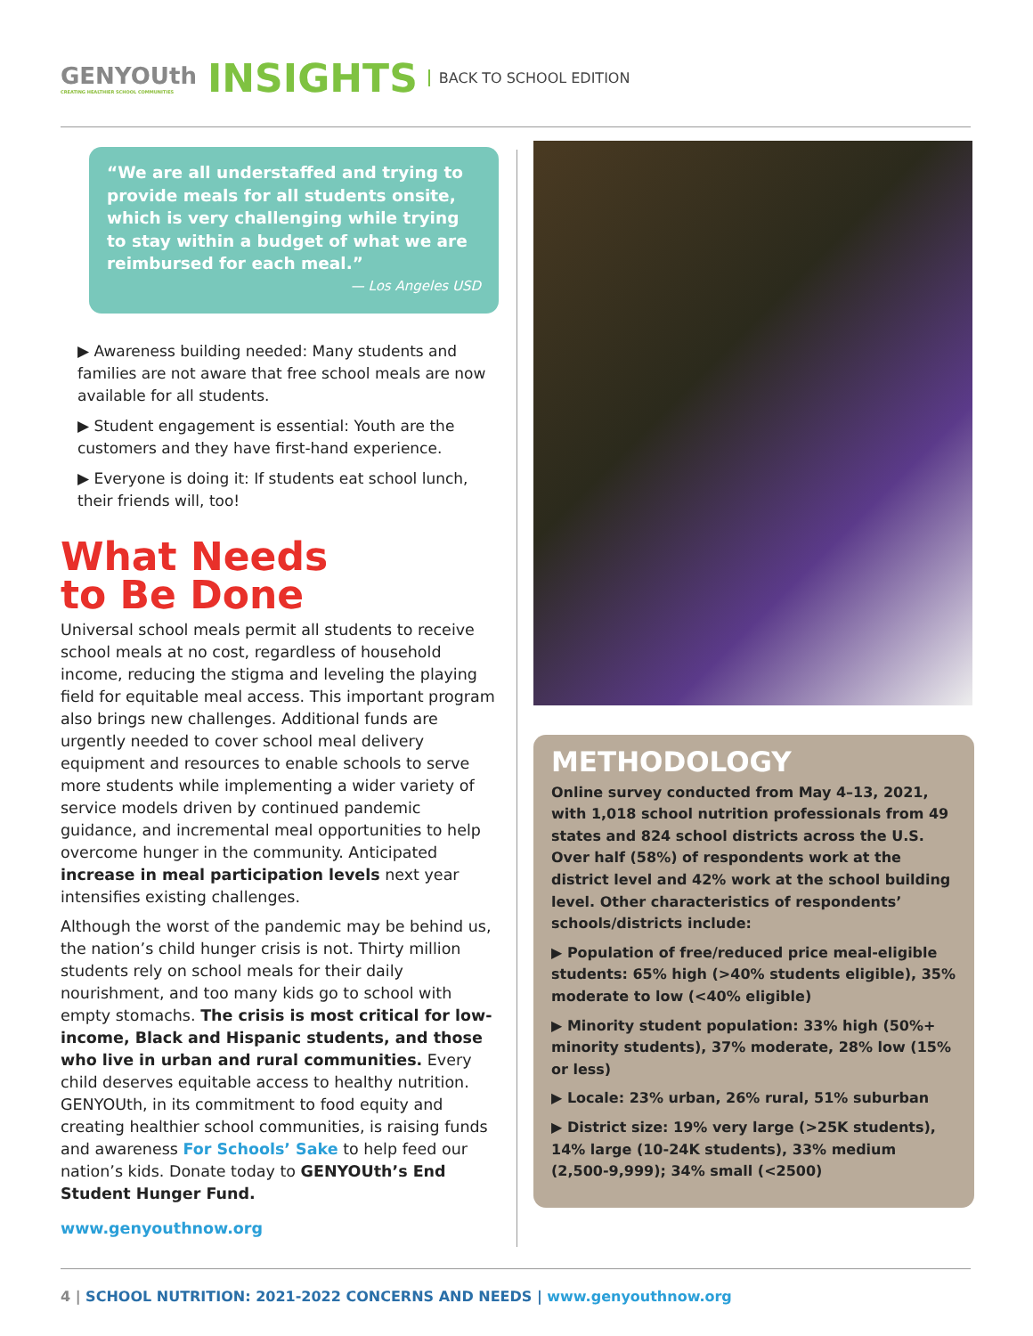GENYOUth
CREATING HEALTHIER SCHOOL COMMUNITIES
INSIGHTS
BACK TO SCHOOL EDITION
“We are all understaffed and trying to provide meals for all students onsite, which is very challenging while trying to stay within a budget of what we are reimbursed for each meal.”
— Los Angeles USD
▶ Awareness building needed: Many students and families are not aware that free school meals are now available for all students.
▶ Student engagement is essential: Youth are the customers and they have first-hand experience.
▶ Everyone is doing it: If students eat school lunch, their friends will, too!
What Needs
to Be Done
Universal school meals permit all students to receive school meals at no cost, regardless of household income, reducing the stigma and leveling the playing field for equitable meal access. This important program also brings new challenges. Additional funds are urgently needed to cover school meal delivery equipment and resources to enable schools to serve more students while implementing a wider variety of service models driven by continued pandemic guidance, and incremental meal opportunities to help overcome hunger in the community. Anticipated increase in meal participation levels next year intensifies existing challenges.
Although the worst of the pandemic may be behind us, the nation’s child hunger crisis is not. Thirty million students rely on school meals for their daily nourishment, and too many kids go to school with empty stomachs. The crisis is most critical for low-income, Black and Hispanic students, and those who live in urban and rural communities. Every child deserves equitable access to healthy nutrition. GENYOUth, in its commitment to food equity and creating healthier school communities, is raising funds and awareness For Schools’ Sake to help feed our nation’s kids. Donate today to GENYOUth’s End Student Hunger Fund.
www.genyouthnow.org
METHODOLOGY
Online survey conducted from May 4–13, 2021, with 1,018 school nutrition professionals from 49 states and 824 school districts across the U.S. Over half (58%) of respondents work at the district level and 42% work at the school building level. Other characteristics of respondents’ schools/districts include:
▶ Population of free/reduced price meal-eligible students: 65% high (>40% students eligible), 35% moderate to low (<40% eligible)
▶ Minority student population: 33% high (50%+ minority students), 37% moderate, 28% low (15% or less)
▶ Locale: 23% urban, 26% rural, 51% suburban
▶ District size: 19% very large (>25K students), 14% large (10-24K students), 33% medium (2,500-9,999); 34% small (<2500)
4 | SCHOOL NUTRITION: 2021-2022 CONCERNS AND NEEDS | www.genyouthnow.org